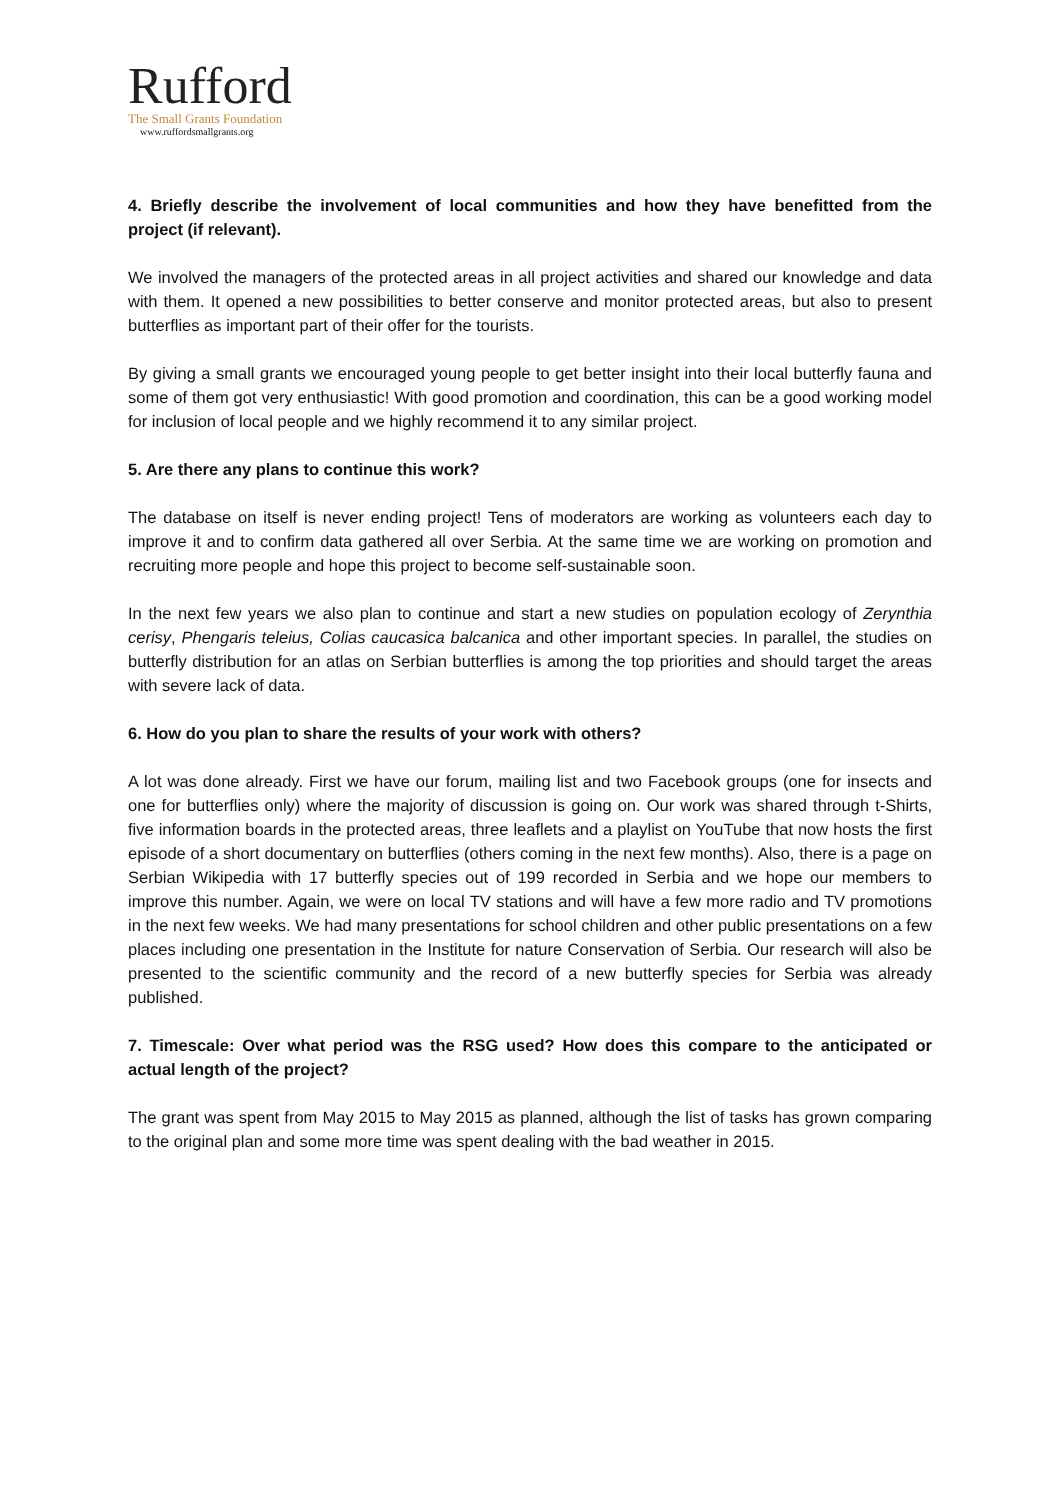Rufford
The Small Grants Foundation
www.ruffordsmallgrants.org
4. Briefly describe the involvement of local communities and how they have benefitted from the project (if relevant).
We involved the managers of the protected areas in all project activities and shared our knowledge and data with them. It opened a new possibilities to better conserve and monitor protected areas, but also to present butterflies as important part of their offer for the tourists.
By giving a small grants we encouraged young people to get better insight into their local butterfly fauna and some of them got very enthusiastic! With good promotion and coordination, this can be a good working model for inclusion of local people and we highly recommend it to any similar project.
5. Are there any plans to continue this work?
The database on itself is never ending project! Tens of moderators are working as volunteers each day to improve it and to confirm data gathered all over Serbia. At the same time we are working on promotion and recruiting more people and hope this project to become self-sustainable soon.
In the next few years we also plan to continue and start a new studies on population ecology of Zerynthia cerisy, Phengaris teleius, Colias caucasica balcanica and other important species. In parallel, the studies on butterfly distribution for an atlas on Serbian butterflies is among the top priorities and should target the areas with severe lack of data.
6. How do you plan to share the results of your work with others?
A lot was done already. First we have our forum, mailing list and two Facebook groups (one for insects and one for butterflies only) where the majority of discussion is going on. Our work was shared through t-Shirts, five information boards in the protected areas, three leaflets and a playlist on YouTube that now hosts the first episode of a short documentary on butterflies (others coming in the next few months). Also, there is a page on Serbian Wikipedia with 17 butterfly species out of 199 recorded in Serbia and we hope our members to improve this number. Again, we were on local TV stations and will have a few more radio and TV promotions in the next few weeks. We had many presentations for school children and other public presentations on a few places including one presentation in the Institute for nature Conservation of Serbia. Our research will also be presented to the scientific community and the record of a new butterfly species for Serbia was already published.
7. Timescale: Over what period was the RSG used? How does this compare to the anticipated or actual length of the project?
The grant was spent from May 2015 to May 2015 as planned, although the list of tasks has grown comparing to the original plan and some more time was spent dealing with the bad weather in 2015.